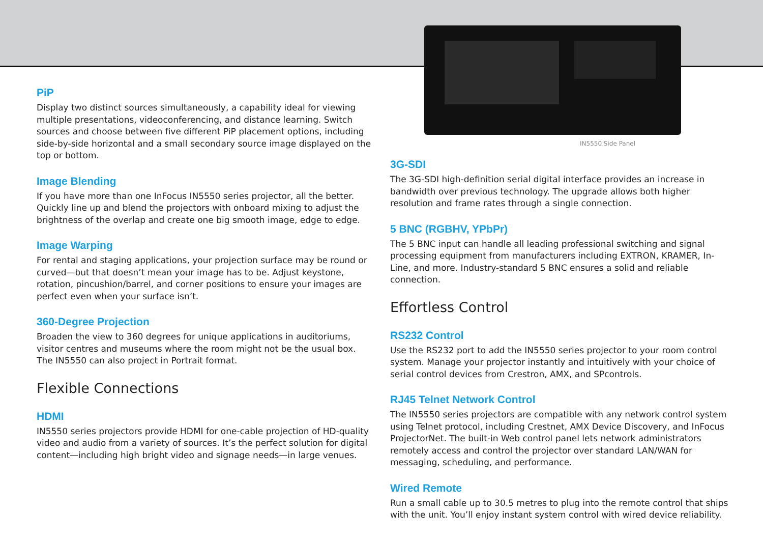PiP
Display two distinct sources simultaneously, a capability ideal for viewing multiple presentations, videoconferencing, and distance learning. Switch sources and choose between five different PiP placement options, including side-by-side horizontal and a small secondary source image displayed on the top or bottom.
Image Blending
If you have more than one InFocus IN5550 series projector, all the better. Quickly line up and blend the projectors with onboard mixing to adjust the brightness of the overlap and create one big smooth image, edge to edge.
Image Warping
For rental and staging applications, your projection surface may be round or curved—but that doesn’t mean your image has to be. Adjust keystone, rotation, pincushion/barrel, and corner positions to ensure your images are perfect even when your surface isn’t.
360-Degree Projection
Broaden the view to 360 degrees for unique applications in auditoriums, visitor centres and museums where the room might not be the usual box. The IN5550 can also project in Portrait format.
Flexible Connections
HDMI
IN5550 series projectors provide HDMI for one-cable projection of HD-quality video and audio from a variety of sources. It’s the perfect solution for digital content—including high bright video and signage needs—in large venues.
IN5550 Side Panel
3G-SDI
The 3G-SDI high-definition serial digital interface provides an increase in bandwidth over previous technology. The upgrade allows both higher resolution and frame rates through a single connection.
5 BNC (RGBHV, YPbPr)
The 5 BNC input can handle all leading professional switching and signal processing equipment from manufacturers including EXTRON, KRAMER, In-Line, and more. Industry-standard 5 BNC ensures a solid and reliable connection.
Effortless Control
RS232 Control
Use the RS232 port to add the IN5550 series projector to your room control system. Manage your projector instantly and intuitively with your choice of serial control devices from Crestron, AMX, and SPcontrols.
RJ45 Telnet Network Control
The IN5550 series projectors are compatible with any network control system using Telnet protocol, including Crestnet, AMX Device Discovery, and InFocus ProjectorNet. The built-in Web control panel lets network administrators remotely access and control the projector over standard LAN/WAN for messaging, scheduling, and performance.
Wired Remote
Run a small cable up to 30.5 metres to plug into the remote control that ships with the unit. You’ll enjoy instant system control with wired device reliability.